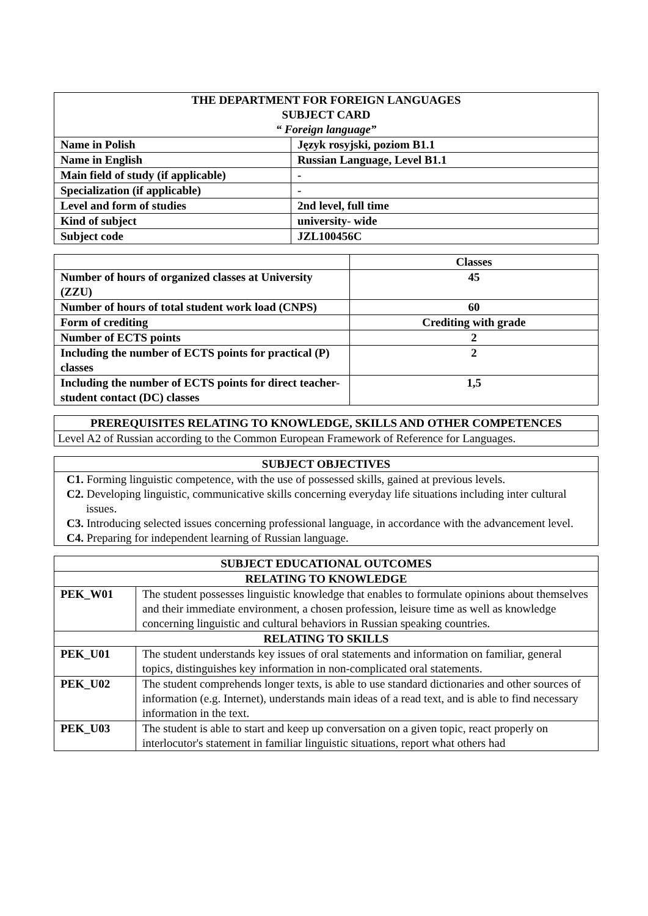| THE DEPARTMENT FOR FOREIGN LANGUAGES SUBJECT CARD “ Foreign language” | |
| --- | --- |
| Name in Polish | Język rosyjski, poziom B1.1 |
| Name in English | Russian Language, Level B1.1 |
| Main field of study (if applicable) | - |
| Specialization (if applicable) | - |
| Level and form of studies | 2nd level, full time |
| Kind of subject | university- wide |
| Subject code | JZL100456C |
| | Classes |
| Number of hours of organized classes at University (ZZU) | 45 |
| Number of hours of total student work load (CNPS) | 60 |
| Form of crediting | Crediting with grade |
| Number of ECTS points | 2 |
| Including the number of ECTS points for practical (P) classes | 2 |
| Including the number of ECTS points for direct teacher-student contact (DC) classes | 1,5 |
| PREREQUISITES RELATING TO KNOWLEDGE, SKILLS AND OTHER COMPETENCES |
| --- |
| Level A2 of Russian according to the Common European Framework of Reference for Languages. |
| SUBJECT OBJECTIVES |
| --- |
| C1. Forming linguistic competence, with the use of possessed skills, gained at previous levels. C2. Developing linguistic, communicative skills concerning everyday life situations including inter cultural issues. C3. Introducing selected issues concerning professional language, in accordance with the advancement level. C4. Preparing for independent learning of Russian language. |
| SUBJECT EDUCATIONAL OUTCOMES | |
| --- | --- |
| RELATING TO KNOWLEDGE | |
| PEK_W01 | The student possesses linguistic knowledge that enables to formulate opinions about themselves and their immediate environment, a chosen profession, leisure time as well as knowledge concerning linguistic and cultural behaviors in Russian speaking countries. |
| RELATING TO SKILLS | |
| PEK_U01 | The student understands key issues of oral statements and information on familiar, general topics, distinguishes key information in non-complicated oral statements. |
| PEK_U02 | The student comprehends longer texts, is able to use standard dictionaries and other sources of information (e.g. Internet), understands main ideas of a read text, and is able to find necessary information in the text. |
| PEK_U03 | The student is able to start and keep up conversation on a given topic, react properly on interlocutor's statement in familiar linguistic situations, report what others had |